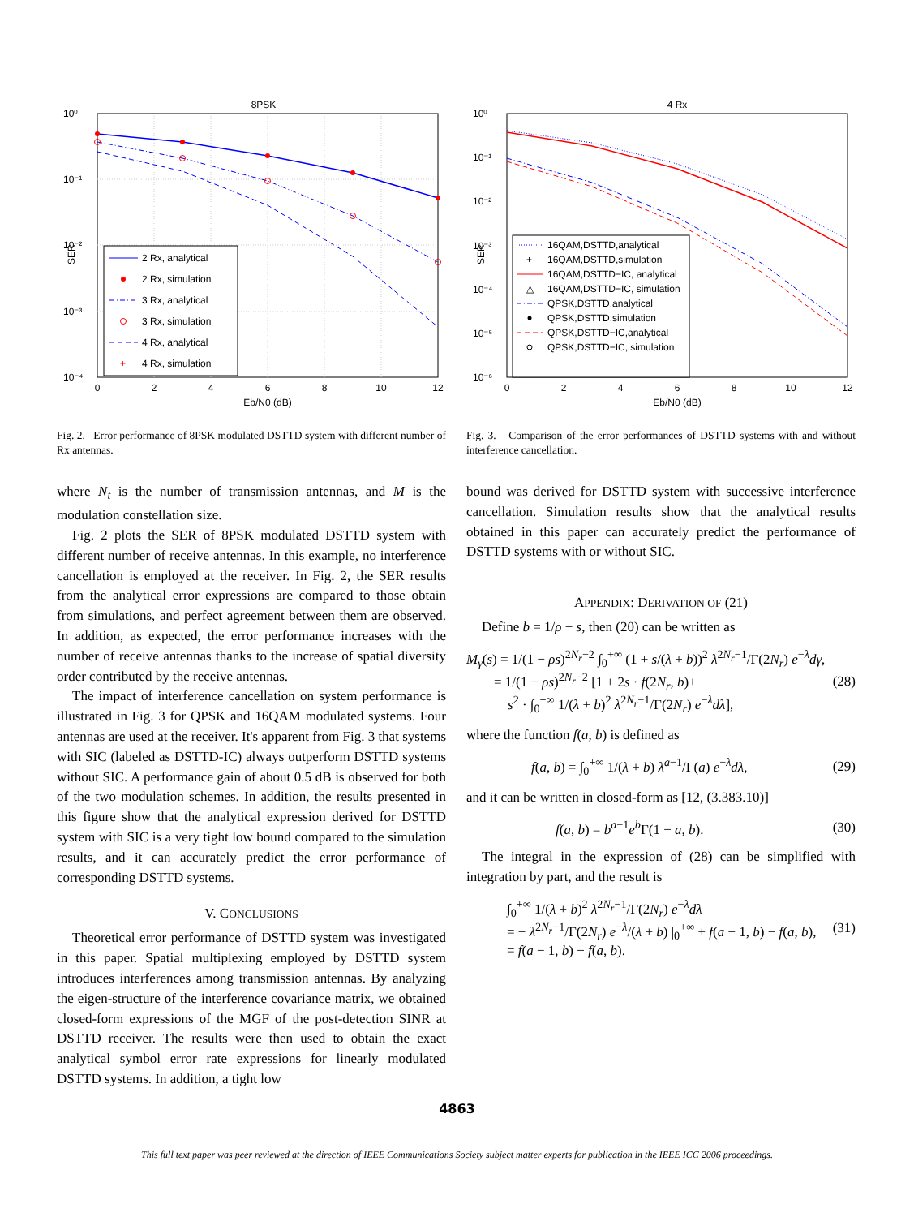8PSK
10⁰
10⁻¹
10⁻²
10⁻³
10⁻⁴
0
2
4
6
8
10
12
Eb/N0 (dB)
SER
2 Rx, analytical
2 Rx, simulation
3 Rx, analytical
3 Rx, simulation
4 Rx, analytical
+
4 Rx, simulation
Fig. 2. Error performance of 8PSK modulated DSTTD system with different number of Rx antennas.
where N<sub>t</sub> is the number of transmission antennas, and M is the modulation constellation size.
Fig. 2 plots the SER of 8PSK modulated DSTTD system with different number of receive antennas. In this example, no interference cancellation is employed at the receiver. In Fig. 2, the SER results from the analytical error expressions are compared to those obtain from simulations, and perfect agreement between them are observed. In addition, as expected, the error performance increases with the number of receive antennas thanks to the increase of spatial diversity order contributed by the receive antennas.
The impact of interference cancellation on system performance is illustrated in Fig. 3 for QPSK and 16QAM modulated systems. Four antennas are used at the receiver. It's apparent from Fig. 3 that systems with SIC (labeled as DSTTD-IC) always outperform DSTTD systems without SIC. A performance gain of about 0.5 dB is observed for both of the two modulation schemes. In addition, the results presented in this figure show that the analytical expression derived for DSTTD system with SIC is a very tight low bound compared to the simulation results, and it can accurately predict the error performance of corresponding DSTTD systems.
V. CONCLUSIONS
Theoretical error performance of DSTTD system was investigated in this paper. Spatial multiplexing employed by DSTTD system introduces interferences among transmission antennas. By analyzing the eigen-structure of the interference covariance matrix, we obtained closed-form expressions of the MGF of the post-detection SINR at DSTTD receiver. The results were then used to obtain the exact analytical symbol error rate expressions for linearly modulated DSTTD systems. In addition, a tight low
4 Rx
10⁰
10⁻¹
10⁻²
10⁻³
10⁻⁴
10⁻⁵
10⁻⁶
0
2
4
6
8
10
12
Eb/N0 (dB)
SER
16QAM,DSTTD,analytical
+
16QAM,DSTTD,simulation
16QAM,DSTTD−IC, analytical
△
16QAM,DSTTD−IC, simulation
QPSK,DSTTD,analytical
QPSK,DSTTD,simulation
QPSK,DSTTD−IC,analytical
QPSK,DSTTD−IC, simulation
Fig. 3. Comparison of the error performances of DSTTD systems with and without interference cancellation.
bound was derived for DSTTD system with successive interference cancellation. Simulation results show that the analytical results obtained in this paper can accurately predict the performance of DSTTD systems with or without SIC.
APPENDIX: DERIVATION OF (21)
Define b = 1/ρ − s, then (20) can be written as
M<sub>γ</sub>(s) = 1/(1 − ρs)<sup>2N<sub>r</sub>−2</sup> ∫<sub>0</sub><sup>+∞</sup> (1 + s/(λ + b))<sup>2</sup> λ<sup>2N<sub>r</sub>−1</sup>/Γ(2N<sub>r</sub>) e<sup>−λ</sup>dγ,
= 1/(1 − ρs)<sup>2N<sub>r</sub>−2</sup> [1 + 2s · f(2N<sub>r</sub>, b)+
s<sup>2</sup> · ∫<sub>0</sub><sup>+∞</sup> 1/(λ + b)<sup>2</sup> λ<sup>2N<sub>r</sub>−1</sup>/Γ(2N<sub>r</sub>) e<sup>−λ</sup>dλ],
(28)
where the function f(a, b) is defined as
f(a, b) = ∫<sub>0</sub><sup>+∞</sup> 1/(λ + b) λ<sup>a−1</sup>/Γ(a) e<sup>−λ</sup>dλ,
(29)
and it can be written in closed-form as [12, (3.383.10)]
f(a, b) = b<sup>a−1</sup>e<sup>b</sup>Γ(1 − a, b). (30)
The integral in the expression of (28) can be simplified with integration by part, and the result is
∫<sub>0</sub><sup>+∞</sup> 1/(λ + b)<sup>2</sup> λ<sup>2N<sub>r</sub>−1</sup>/Γ(2N<sub>r</sub>) e<sup>−λ</sup>dλ
= − λ<sup>2N<sub>r</sub>−1</sup>/Γ(2N<sub>r</sub>) e<sup>−λ</sup>/(λ + b) |<sub>0</sub><sup>+∞</sup> + f(a − 1, b) − f(a, b),
= f(a − 1, b) − f(a, b).
(31)
4863
This full text paper was peer reviewed at the direction of IEEE Communications Society subject matter experts for publication in the IEEE ICC 2006 proceedings.